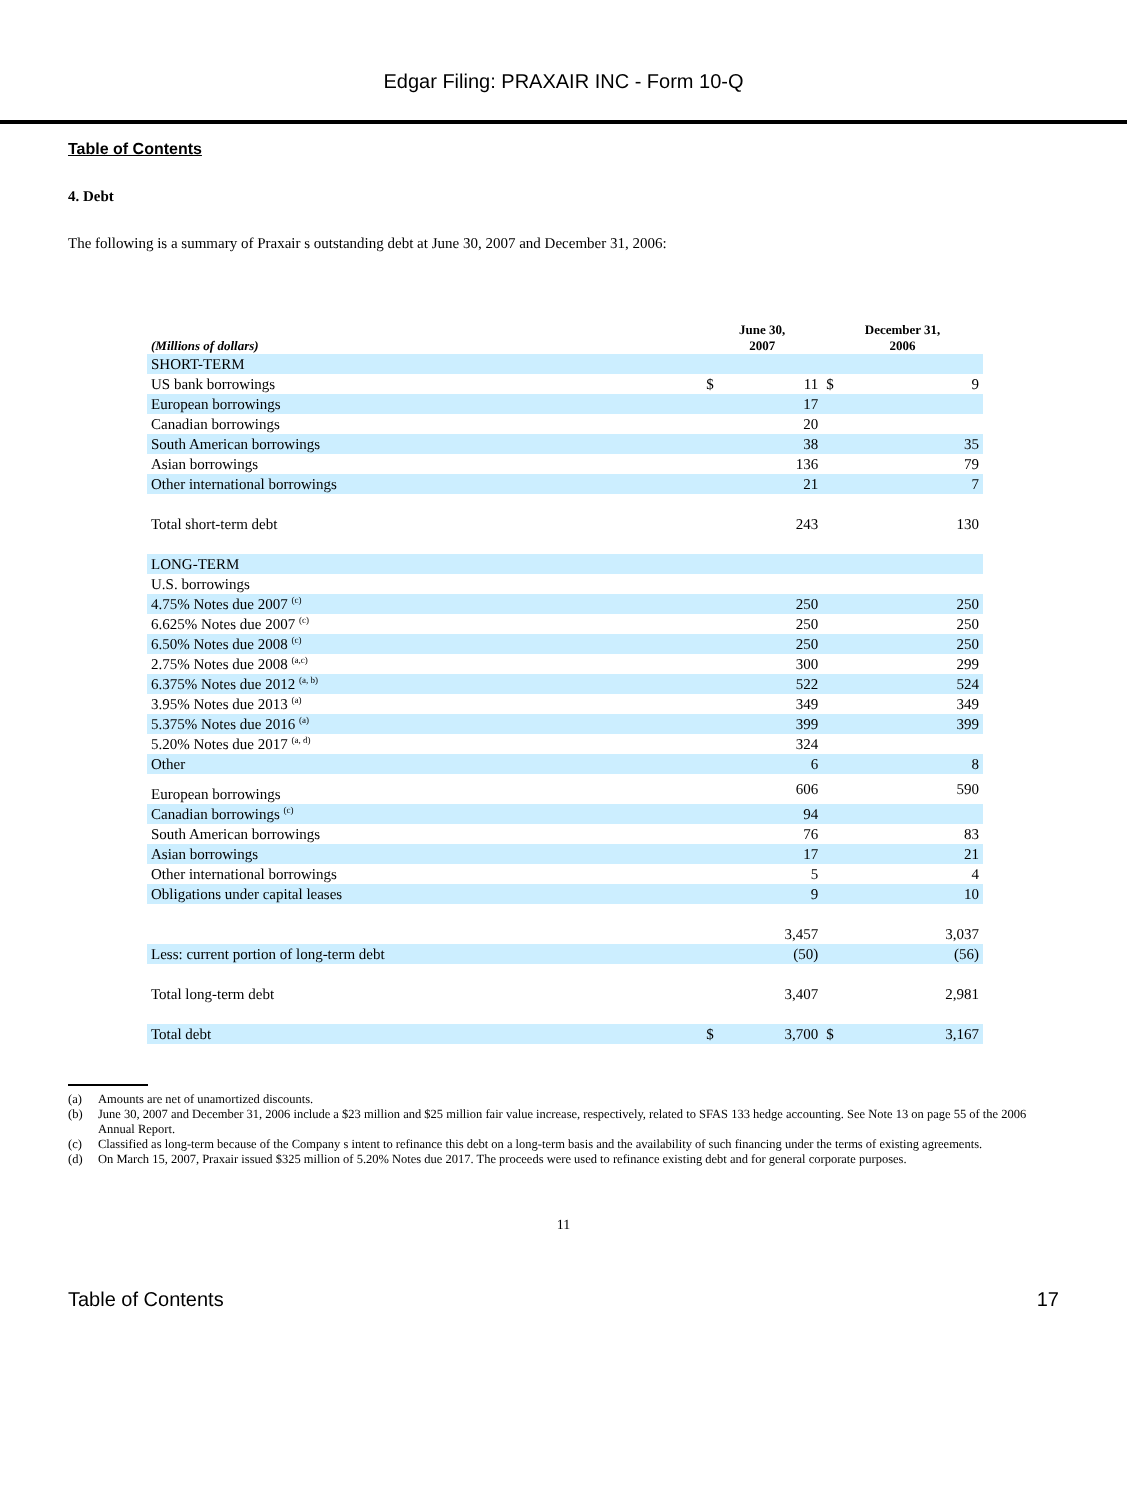Edgar Filing: PRAXAIR INC - Form 10-Q
Table of Contents
4. Debt
The following is a summary of Praxair s outstanding debt at June 30, 2007 and December 31, 2006:
| (Millions of dollars) | June 30, 2007 | | December 31, 2006 | |
| --- | --- | --- | --- | --- |
| SHORT-TERM | | | | |
| US bank borrowings | $ | 11 | $ | 9 |
| European borrowings | | 17 | | |
| Canadian borrowings | | 20 | | |
| South American borrowings | | 38 | | 35 |
| Asian borrowings | | 136 | | 79 |
| Other international borrowings | | 21 | | 7 |
| Total short-term debt | | 243 | | 130 |
| LONG-TERM | | | | |
| U.S. borrowings | | | | |
| 4.75% Notes due 2007 <sup>(c)</sup> | | 250 | | 250 |
| 6.625% Notes due 2007 <sup>(c)</sup> | | 250 | | 250 |
| 6.50% Notes due 2008 <sup>(c)</sup> | | 250 | | 250 |
| 2.75% Notes due 2008 <sup>(a,c)</sup> | | 300 | | 299 |
| 6.375% Notes due 2012 <sup>(a, b)</sup> | | 522 | | 524 |
| 3.95% Notes due 2013 <sup>(a)</sup> | | 349 | | 349 |
| 5.375% Notes due 2016 <sup>(a)</sup> | | 399 | | 399 |
| 5.20% Notes due 2017 <sup>(a, d)</sup> | | 324 | | |
| Other | | 6 | | 8 |
| European borrowings | | 606 | | 590 |
| Canadian borrowings <sup>(c)</sup> | | 94 | | |
| South American borrowings | | 76 | | 83 |
| Asian borrowings | | 17 | | 21 |
| Other international borrowings | | 5 | | 4 |
| Obligations under capital leases | | 9 | | 10 |
| | | 3,457 | | 3,037 |
| Less: current portion of long-term debt | | (50) | | (56) |
| Total long-term debt | | 3,407 | | 2,981 |
| Total debt | $ | 3,700 | $ | 3,167 |
(a) Amounts are net of unamortized discounts.
(b) June 30, 2007 and December 31, 2006 include a $23 million and $25 million fair value increase, respectively, related to SFAS 133 hedge accounting. See Note 13 on page 55 of the 2006 Annual Report.
(c) Classified as long-term because of the Company s intent to refinance this debt on a long-term basis and the availability of such financing under the terms of existing agreements.
(d) On March 15, 2007, Praxair issued $325 million of 5.20% Notes due 2017. The proceeds were used to refinance existing debt and for general corporate purposes.
11
Table of Contents 17